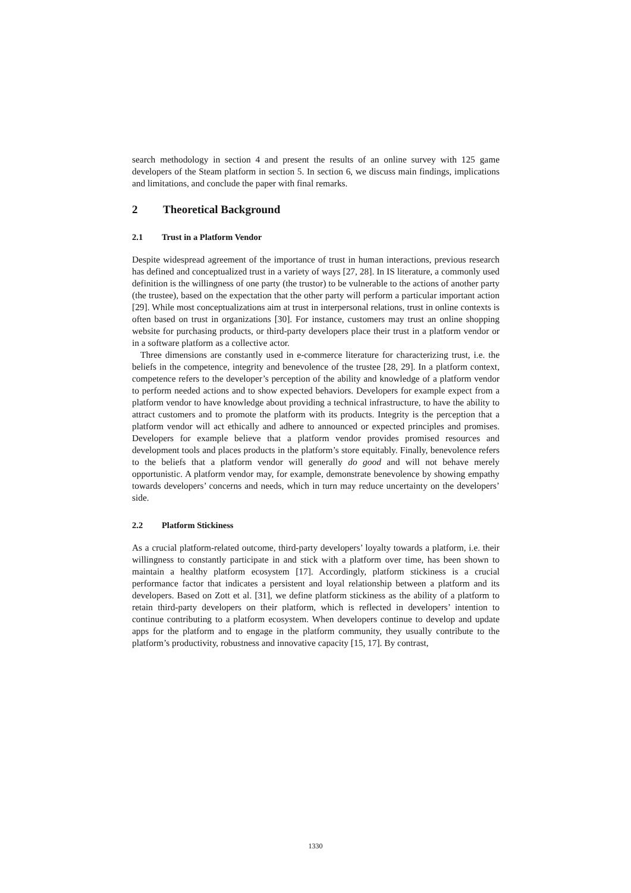search methodology in section 4 and present the results of an online survey with 125 game developers of the Steam platform in section 5. In section 6, we discuss main findings, implications and limitations, and conclude the paper with final remarks.
2 Theoretical Background
2.1 Trust in a Platform Vendor
Despite widespread agreement of the importance of trust in human interactions, previous research has defined and conceptualized trust in a variety of ways [27, 28]. In IS literature, a commonly used definition is the willingness of one party (the trustor) to be vulnerable to the actions of another party (the trustee), based on the expectation that the other party will perform a particular important action [29]. While most conceptualizations aim at trust in interpersonal relations, trust in online contexts is often based on trust in organizations [30]. For instance, customers may trust an online shopping website for purchasing products, or third-party developers place their trust in a platform vendor or in a software platform as a collective actor.
Three dimensions are constantly used in e-commerce literature for characterizing trust, i.e. the beliefs in the competence, integrity and benevolence of the trustee [28, 29]. In a platform context, competence refers to the developer’s perception of the ability and knowledge of a platform vendor to perform needed actions and to show expected behaviors. Developers for example expect from a platform vendor to have knowledge about providing a technical infrastructure, to have the ability to attract customers and to promote the platform with its products. Integrity is the perception that a platform vendor will act ethically and adhere to announced or expected principles and promises. Developers for example believe that a platform vendor provides promised resources and development tools and places products in the platform’s store equitably. Finally, benevolence refers to the beliefs that a platform vendor will generally do good and will not behave merely opportunistic. A platform vendor may, for example, demonstrate benevolence by showing empathy towards developers’ concerns and needs, which in turn may reduce uncertainty on the developers’ side.
2.2 Platform Stickiness
As a crucial platform-related outcome, third-party developers’ loyalty towards a platform, i.e. their willingness to constantly participate in and stick with a platform over time, has been shown to maintain a healthy platform ecosystem [17]. Accordingly, platform stickiness is a crucial performance factor that indicates a persistent and loyal relationship between a platform and its developers. Based on Zott et al. [31], we define platform stickiness as the ability of a platform to retain third-party developers on their platform, which is reflected in developers’ intention to continue contributing to a platform ecosystem. When developers continue to develop and update apps for the platform and to engage in the platform community, they usually contribute to the platform’s productivity, robustness and innovative capacity [15, 17]. By contrast,
1330